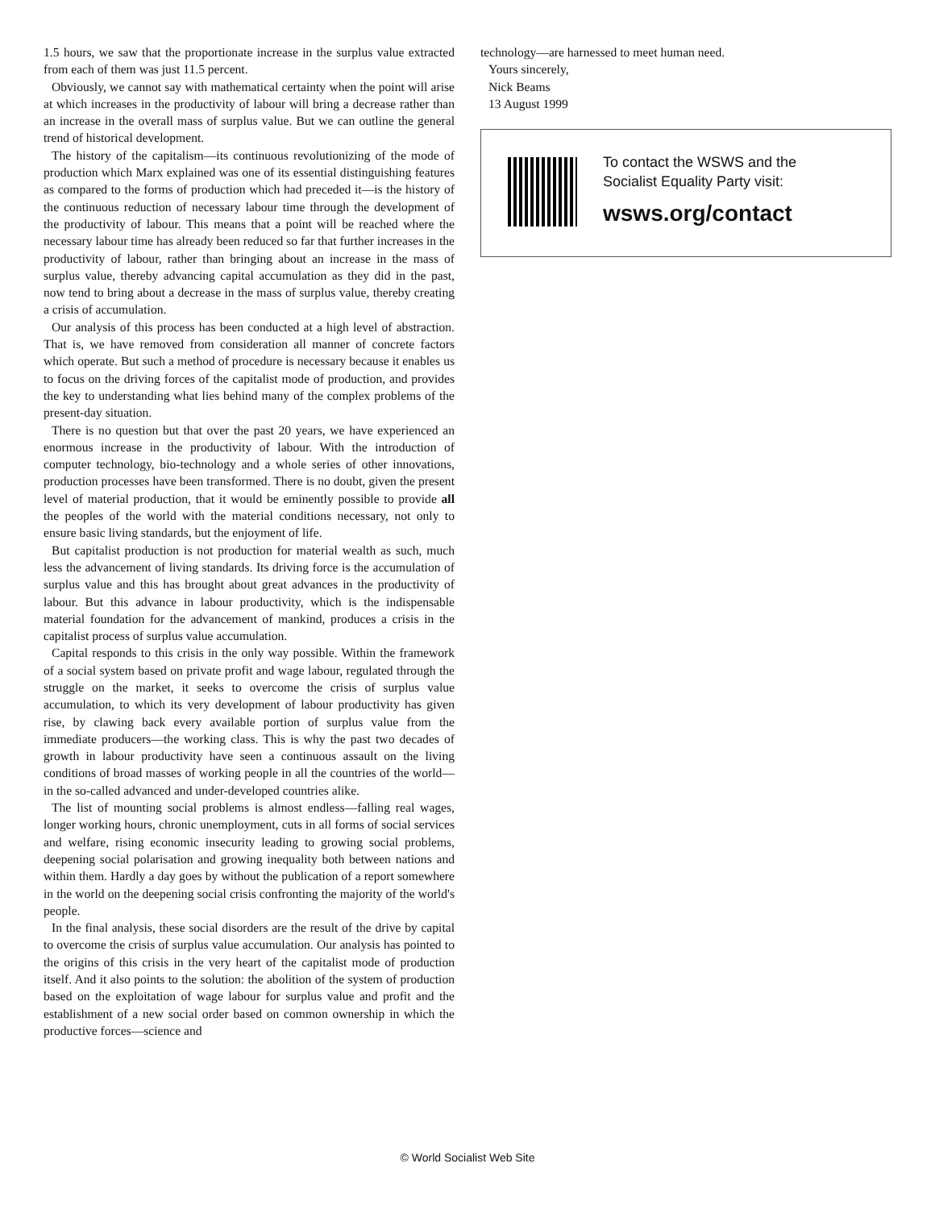1.5 hours, we saw that the proportionate increase in the surplus value extracted from each of them was just 11.5 percent.
Obviously, we cannot say with mathematical certainty when the point will arise at which increases in the productivity of labour will bring a decrease rather than an increase in the overall mass of surplus value. But we can outline the general trend of historical development.
The history of the capitalism—its continuous revolutionizing of the mode of production which Marx explained was one of its essential distinguishing features as compared to the forms of production which had preceded it—is the history of the continuous reduction of necessary labour time through the development of the productivity of labour. This means that a point will be reached where the necessary labour time has already been reduced so far that further increases in the productivity of labour, rather than bringing about an increase in the mass of surplus value, thereby advancing capital accumulation as they did in the past, now tend to bring about a decrease in the mass of surplus value, thereby creating a crisis of accumulation.
Our analysis of this process has been conducted at a high level of abstraction. That is, we have removed from consideration all manner of concrete factors which operate. But such a method of procedure is necessary because it enables us to focus on the driving forces of the capitalist mode of production, and provides the key to understanding what lies behind many of the complex problems of the present-day situation.
There is no question but that over the past 20 years, we have experienced an enormous increase in the productivity of labour. With the introduction of computer technology, bio-technology and a whole series of other innovations, production processes have been transformed. There is no doubt, given the present level of material production, that it would be eminently possible to provide all the peoples of the world with the material conditions necessary, not only to ensure basic living standards, but the enjoyment of life.
But capitalist production is not production for material wealth as such, much less the advancement of living standards. Its driving force is the accumulation of surplus value and this has brought about great advances in the productivity of labour. But this advance in labour productivity, which is the indispensable material foundation for the advancement of mankind, produces a crisis in the capitalist process of surplus value accumulation.
Capital responds to this crisis in the only way possible. Within the framework of a social system based on private profit and wage labour, regulated through the struggle on the market, it seeks to overcome the crisis of surplus value accumulation, to which its very development of labour productivity has given rise, by clawing back every available portion of surplus value from the immediate producers—the working class. This is why the past two decades of growth in labour productivity have seen a continuous assault on the living conditions of broad masses of working people in all the countries of the world—in the so-called advanced and under-developed countries alike.
The list of mounting social problems is almost endless—falling real wages, longer working hours, chronic unemployment, cuts in all forms of social services and welfare, rising economic insecurity leading to growing social problems, deepening social polarisation and growing inequality both between nations and within them. Hardly a day goes by without the publication of a report somewhere in the world on the deepening social crisis confronting the majority of the world's people.
In the final analysis, these social disorders are the result of the drive by capital to overcome the crisis of surplus value accumulation. Our analysis has pointed to the origins of this crisis in the very heart of the capitalist mode of production itself. And it also points to the solution: the abolition of the system of production based on the exploitation of wage labour for surplus value and profit and the establishment of a new social order based on common ownership in which the productive forces—science and
technology—are harnessed to meet human need.
Yours sincerely,
Nick Beams
13 August 1999
To contact the WSWS and the
Socialist Equality Party visit:
wsws.org/contact
© World Socialist Web Site